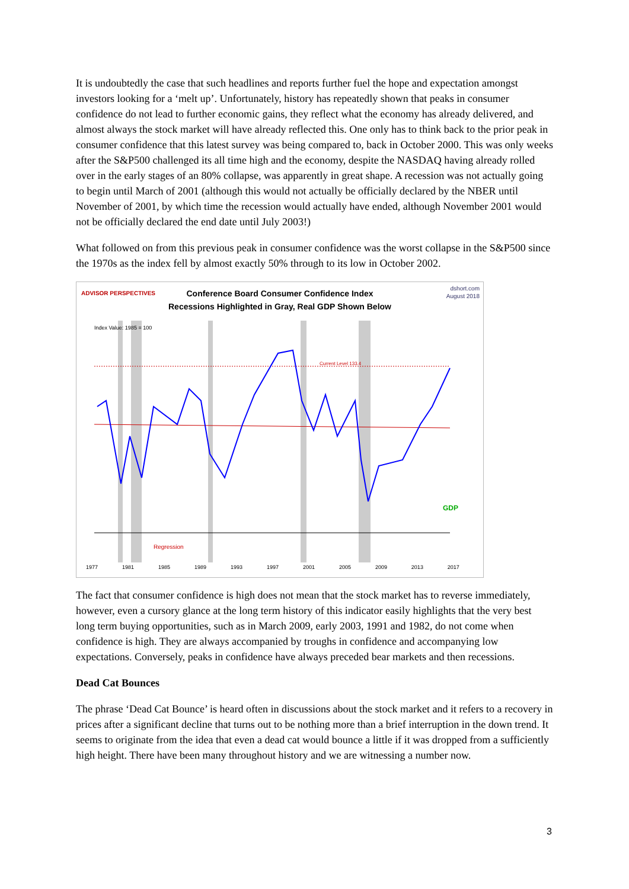It is undoubtedly the case that such headlines and reports further fuel the hope and expectation amongst investors looking for a ‘melt up’. Unfortunately, history has repeatedly shown that peaks in consumer confidence do not lead to further economic gains, they reflect what the economy has already delivered, and almost always the stock market will have already reflected this. One only has to think back to the prior peak in consumer confidence that this latest survey was being compared to, back in October 2000. This was only weeks after the S&P500 challenged its all time high and the economy, despite the NASDAQ having already rolled over in the early stages of an 80% collapse, was apparently in great shape. A recession was not actually going to begin until March of 2001 (although this would not actually be officially declared by the NBER until November of 2001, by which time the recession would actually have ended, although November 2001 would not be officially declared the end date until July 2003!)
What followed on from this previous peak in consumer confidence was the worst collapse in the S&P500 since the 1970s as the index fell by almost exactly 50% through to its low in October 2002.
ADVISOR PERSPECTIVES
dshort.com
August 2018
Conference Board Consumer Confidence Index
Recessions Highlighted in Gray, Real GDP Shown Below
Regression
GDP
Index Value: 1985 = 100
Current Level 133.4
1977 1981 1985 1989 1993 1997 2001 2005 2009 2013 2017
The fact that consumer confidence is high does not mean that the stock market has to reverse immediately, however, even a cursory glance at the long term history of this indicator easily highlights that the very best long term buying opportunities, such as in March 2009, early 2003, 1991 and 1982, do not come when confidence is high. They are always accompanied by troughs in confidence and accompanying low expectations. Conversely, peaks in confidence have always preceded bear markets and then recessions.
Dead Cat Bounces
The phrase ‘Dead Cat Bounce’ is heard often in discussions about the stock market and it refers to a recovery in prices after a significant decline that turns out to be nothing more than a brief interruption in the down trend. It seems to originate from the idea that even a dead cat would bounce a little if it was dropped from a sufficiently high height. There have been many throughout history and we are witnessing a number now.
3